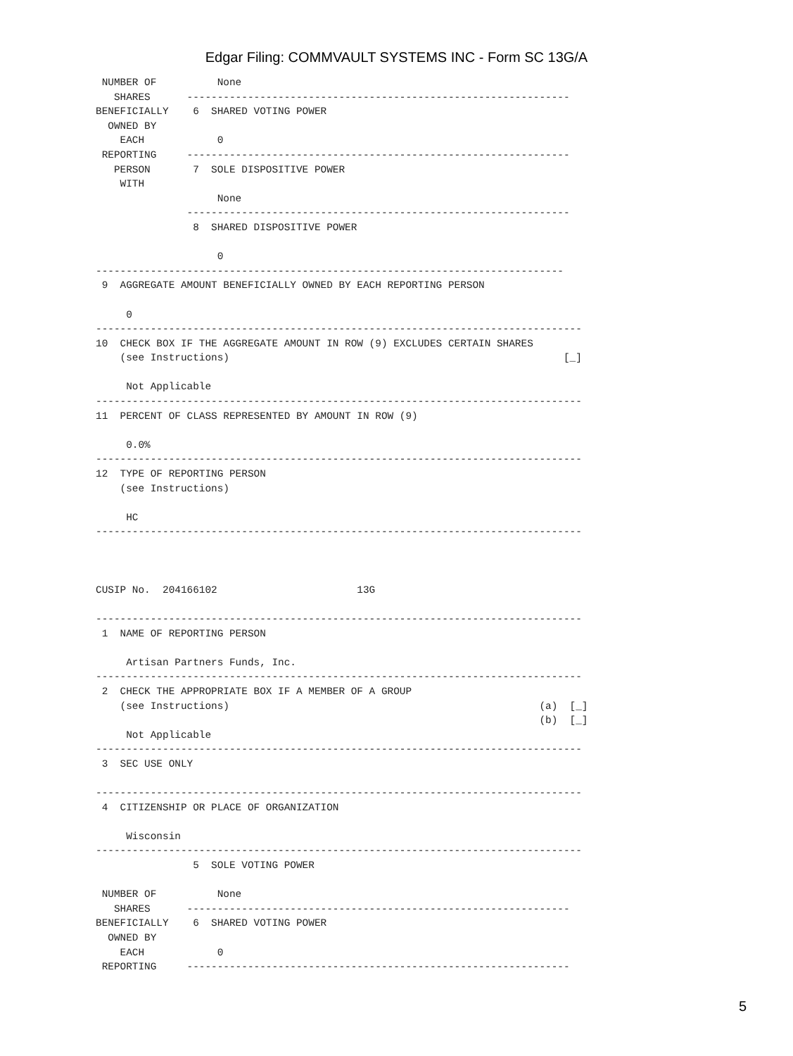Edgar Filing: COMMVAULT SYSTEMS INC - Form SC 13G/A
 NUMBER OF          None
   SHARES      ---------------------------------------------------------------
BENEFICIALLY    6  SHARED VOTING POWER
  OWNED BY
    EACH            0
 REPORTING     ---------------------------------------------------------------
   PERSON       7  SOLE DISPOSITIVE POWER
    WITH
                    None
               ---------------------------------------------------------------
                8  SHARED DISPOSITIVE POWER

                    0
-----------------------------------------------------------------------------
 9  AGGREGATE AMOUNT BENEFICIALLY OWNED BY EACH REPORTING PERSON

     0
--------------------------------------------------------------------------------
10  CHECK BOX IF THE AGGREGATE AMOUNT IN ROW (9) EXCLUDES CERTAIN SHARES
    (see Instructions)                                                       [_]

     Not Applicable
--------------------------------------------------------------------------------
11  PERCENT OF CLASS REPRESENTED BY AMOUNT IN ROW (9)

     0.0%
--------------------------------------------------------------------------------
12  TYPE OF REPORTING PERSON
    (see Instructions)

     HC
--------------------------------------------------------------------------------



CUSIP No.  204166102                       13G

--------------------------------------------------------------------------------
 1  NAME OF REPORTING PERSON

     Artisan Partners Funds, Inc.
--------------------------------------------------------------------------------
 2  CHECK THE APPROPRIATE BOX IF A MEMBER OF A GROUP
    (see Instructions)                                                   (a)  [_]
                                                                         (b)  [_]
     Not Applicable
--------------------------------------------------------------------------------
 3  SEC USE ONLY

--------------------------------------------------------------------------------
 4  CITIZENSHIP OR PLACE OF ORGANIZATION

     Wisconsin
--------------------------------------------------------------------------------
                5  SOLE VOTING POWER

 NUMBER OF          None
   SHARES      ---------------------------------------------------------------
BENEFICIALLY    6  SHARED VOTING POWER
  OWNED BY
    EACH            0
 REPORTING     ---------------------------------------------------------------
5